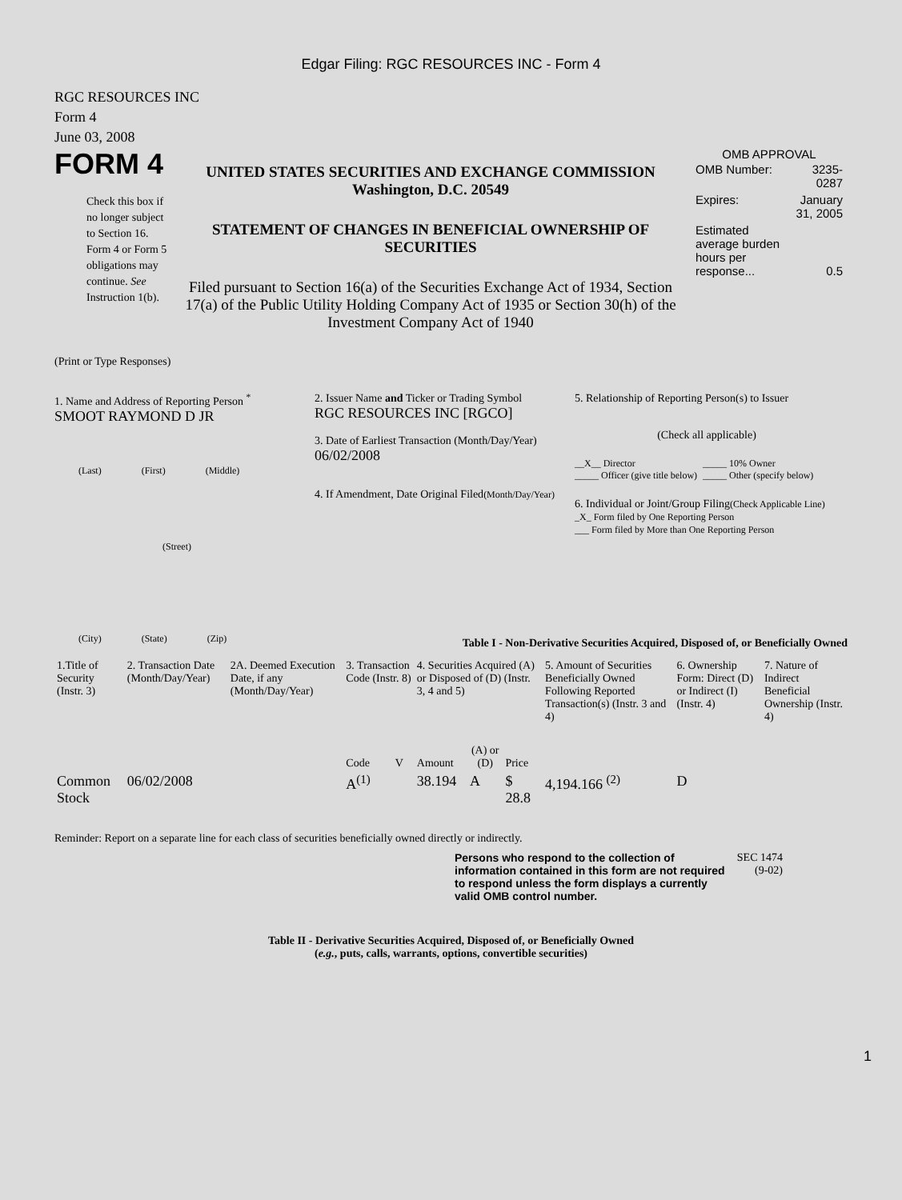Edgar Filing: RGC RESOURCES INC - Form 4
RGC RESOURCES INC
Form 4
June 03, 2008
FORM 4
Check this box if no longer subject to Section 16. Form 4 or Form 5 obligations may continue. See Instruction 1(b).
UNITED STATES SECURITIES AND EXCHANGE COMMISSION
Washington, D.C. 20549
STATEMENT OF CHANGES IN BENEFICIAL OWNERSHIP OF SECURITIES
Filed pursuant to Section 16(a) of the Securities Exchange Act of 1934, Section 17(a) of the Public Utility Holding Company Act of 1935 or Section 30(h) of the Investment Company Act of 1940
OMB APPROVAL
| OMB Number: | 3235-0287 |
| Expires: | January 31, 2005 |
| Estimated average burden hours per response... | 0.5 |
(Print or Type Responses)
1. Name and Address of Reporting Person <sup>*</sup>
SMOOT RAYMOND D JR
(Last) (First) (Middle)
(Street)
(City) (State) (Zip)
2. Issuer Name and Ticker or Trading Symbol
RGC RESOURCES INC [RGCO]
3. Date of Earliest Transaction (Month/Day/Year)
06/02/2008
4. If Amendment, Date Original Filed(Month/Day/Year)
5. Relationship of Reporting Person(s) to Issuer
(Check all applicable)
__X__ Director
_____ Officer (give title below)
_____ 10% Owner
_____ Other (specify below)
6. Individual or Joint/Group Filing(Check Applicable Line)
_X_ Form filed by One Reporting Person
___ Form filed by More than One Reporting Person
Table I - Non-Derivative Securities Acquired, Disposed of, or Beneficially Owned
| 1.Title of Security (Instr. 3) | 2. Transaction Date (Month/Day/Year) | 2A. Deemed Execution Date, if any (Month/Day/Year) | 3. Transaction Code (Instr. 8) | | 4. Securities Acquired (A) or Disposed of (D) (Instr. 3, 4 and 5) | | | 5. Amount of Securities Beneficially Owned Following Reported Transaction(s) (Instr. 3 and 4) | 6. Ownership Form: Direct (D) or Indirect (I) (Instr. 4) | 7. Nature of Indirect Beneficial Ownership (Instr. 4) |
| --- | --- | --- | --- | --- | --- | --- | --- | --- | --- | --- |
| | | | Code | V | Amount | (A) or (D) | Price | | | |
| Common Stock | 06/02/2008 | | A<sup>(1)</sup> | | 38.194 | A | $ 28.8 | 4,194.166 <sup>(2)</sup> | D | |
Reminder: Report on a separate line for each class of securities beneficially owned directly or indirectly.
Persons who respond to the collection of information contained in this form are not required to respond unless the form displays a currently valid OMB control number.
SEC 1474 (9-02)
Table II - Derivative Securities Acquired, Disposed of, or Beneficially Owned
(e.g., puts, calls, warrants, options, convertible securities)
1